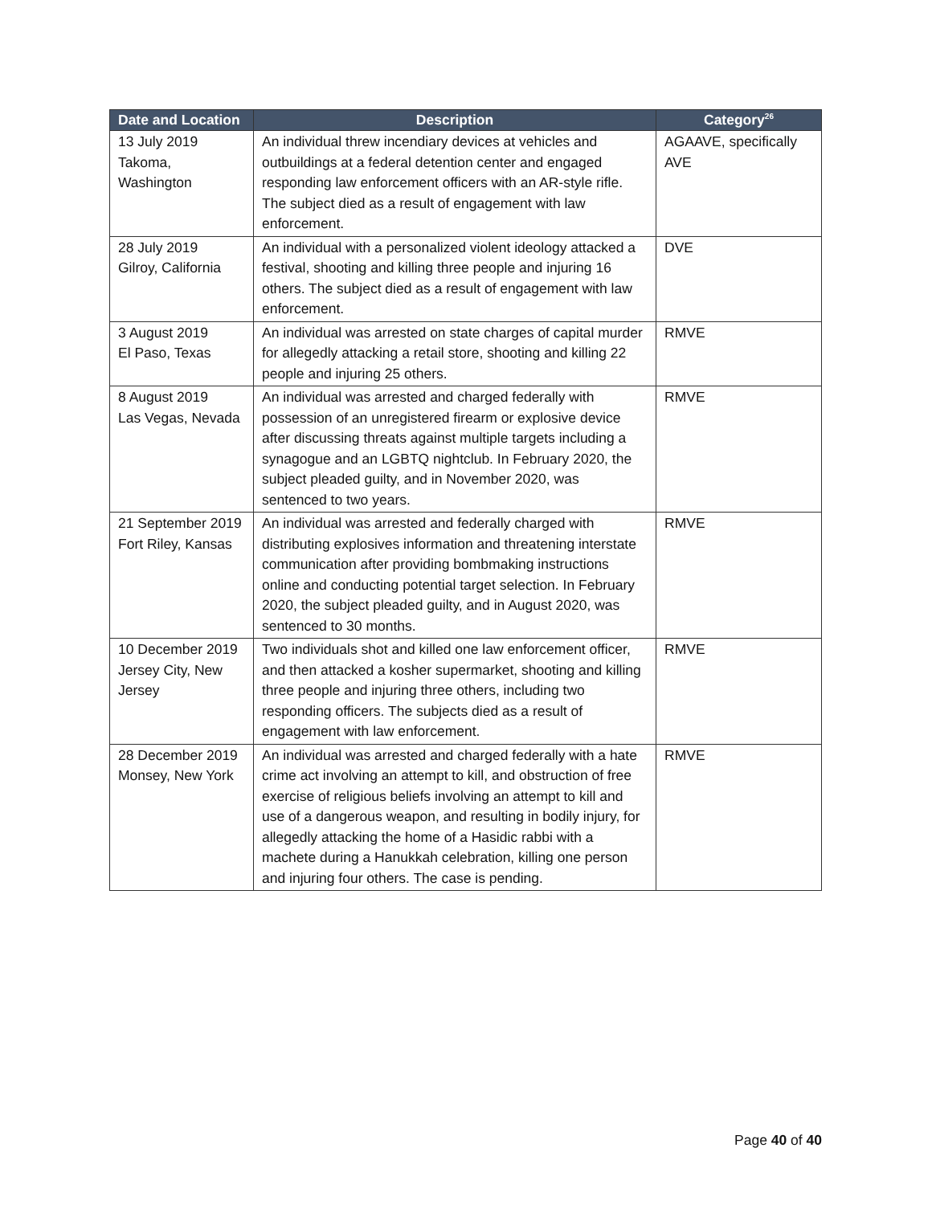| Date and Location | Description | Category<sup>26</sup> |
| --- | --- | --- |
| 13 July 2019 Takoma, Washington | An individual threw incendiary devices at vehicles and outbuildings at a federal detention center and engaged responding law enforcement officers with an AR-style rifle. The subject died as a result of engagement with law enforcement. | AGAAVE, specifically AVE |
| 28 July 2019 Gilroy, California | An individual with a personalized violent ideology attacked a festival, shooting and killing three people and injuring 16 others. The subject died as a result of engagement with law enforcement. | DVE |
| 3 August 2019 El Paso, Texas | An individual was arrested on state charges of capital murder for allegedly attacking a retail store, shooting and killing 22 people and injuring 25 others. | RMVE |
| 8 August 2019 Las Vegas, Nevada | An individual was arrested and charged federally with possession of an unregistered firearm or explosive device after discussing threats against multiple targets including a synagogue and an LGBTQ nightclub. In February 2020, the subject pleaded guilty, and in November 2020, was sentenced to two years. | RMVE |
| 21 September 2019 Fort Riley, Kansas | An individual was arrested and federally charged with distributing explosives information and threatening interstate communication after providing bombmaking instructions online and conducting potential target selection. In February 2020, the subject pleaded guilty, and in August 2020, was sentenced to 30 months. | RMVE |
| 10 December 2019 Jersey City, New Jersey | Two individuals shot and killed one law enforcement officer, and then attacked a kosher supermarket, shooting and killing three people and injuring three others, including two responding officers. The subjects died as a result of engagement with law enforcement. | RMVE |
| 28 December 2019 Monsey, New York | An individual was arrested and charged federally with a hate crime act involving an attempt to kill, and obstruction of free exercise of religious beliefs involving an attempt to kill and use of a dangerous weapon, and resulting in bodily injury, for allegedly attacking the home of a Hasidic rabbi with a machete during a Hanukkah celebration, killing one person and injuring four others. The case is pending. | RMVE |
Page 40 of 40